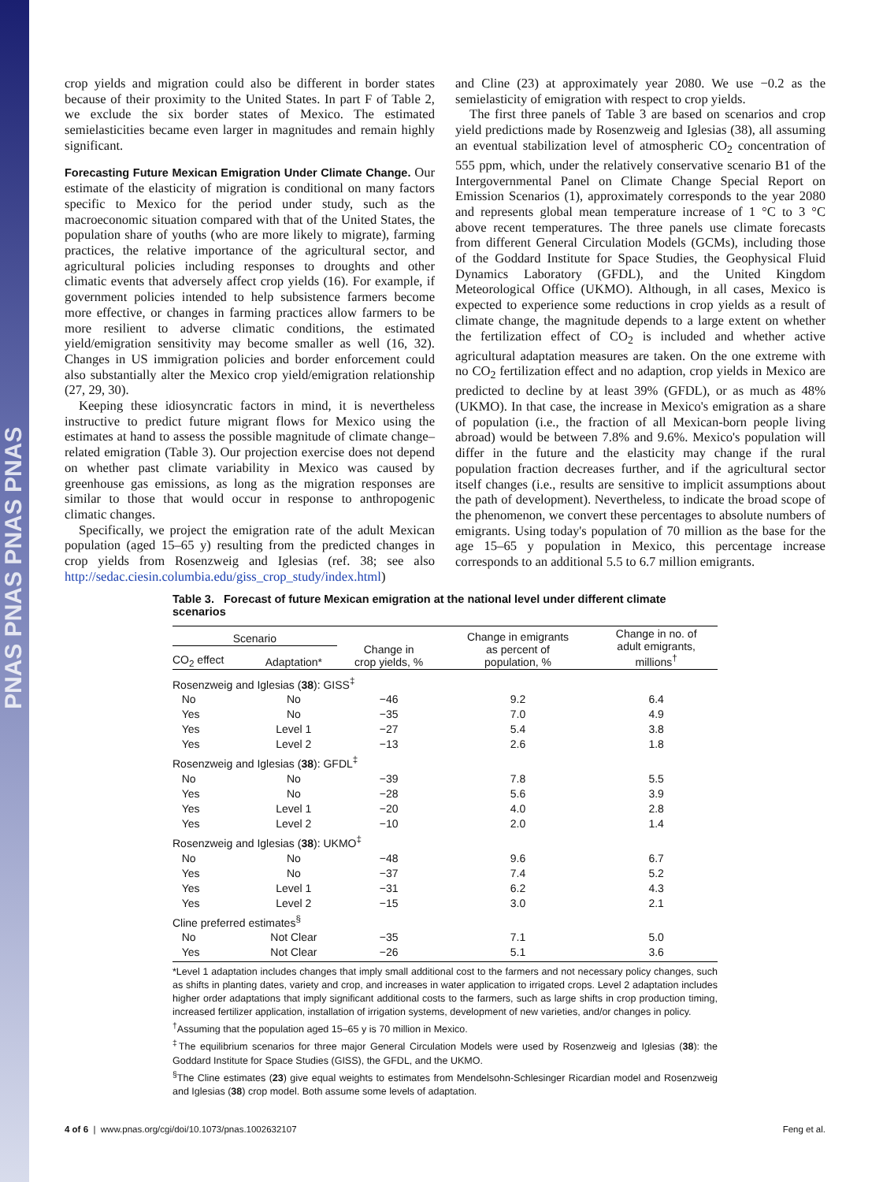PNAS PNAS PNAS PNAS
crop yields and migration could also be different in border states because of their proximity to the United States. In part F of Table 2, we exclude the six border states of Mexico. The estimated semielasticities became even larger in magnitudes and remain highly significant.
Forecasting Future Mexican Emigration Under Climate Change.
Our estimate of the elasticity of migration is conditional on many factors specific to Mexico for the period under study, such as the macroeconomic situation compared with that of the United States, the population share of youths (who are more likely to migrate), farming practices, the relative importance of the agricultural sector, and agricultural policies including responses to droughts and other climatic events that adversely affect crop yields (16). For example, if government policies intended to help subsistence farmers become more effective, or changes in farming practices allow farmers to be more resilient to adverse climatic conditions, the estimated yield/emigration sensitivity may become smaller as well (16, 32). Changes in US immigration policies and border enforcement could also substantially alter the Mexico crop yield/emigration relationship (27, 29, 30).
Keeping these idiosyncratic factors in mind, it is nevertheless instructive to predict future migrant flows for Mexico using the estimates at hand to assess the possible magnitude of climate change–related emigration (Table 3). Our projection exercise does not depend on whether past climate variability in Mexico was caused by greenhouse gas emissions, as long as the migration responses are similar to those that would occur in response to anthropogenic climatic changes.
Specifically, we project the emigration rate of the adult Mexican population (aged 15–65 y) resulting from the predicted changes in crop yields from Rosenzweig and Iglesias (ref. 38; see also http://sedac.ciesin.columbia.edu/giss_crop_study/index.html)
and Cline (23) at approximately year 2080. We use −0.2 as the semielasticity of emigration with respect to crop yields.
The first three panels of Table 3 are based on scenarios and crop yield predictions made by Rosenzweig and Iglesias (38), all assuming an eventual stabilization level of atmospheric CO<sub>2</sub> concentration of 555 ppm, which, under the relatively conservative scenario B1 of the Intergovernmental Panel on Climate Change Special Report on Emission Scenarios (1), approximately corresponds to the year 2080 and represents global mean temperature increase of 1 °C to 3 °C above recent temperatures. The three panels use climate forecasts from different General Circulation Models (GCMs), including those of the Goddard Institute for Space Studies, the Geophysical Fluid Dynamics Laboratory (GFDL), and the United Kingdom Meteorological Office (UKMO). Although, in all cases, Mexico is expected to experience some reductions in crop yields as a result of climate change, the magnitude depends to a large extent on whether the fertilization effect of CO<sub>2</sub> is included and whether active agricultural adaptation measures are taken. On the one extreme with no CO<sub>2</sub> fertilization effect and no adaption, crop yields in Mexico are predicted to decline by at least 39% (GFDL), or as much as 48% (UKMO). In that case, the increase in Mexico's emigration as a share of population (i.e., the fraction of all Mexican-born people living abroad) would be between 7.8% and 9.6%. Mexico's population will differ in the future and the elasticity may change if the rural population fraction decreases further, and if the agricultural sector itself changes (i.e., results are sensitive to implicit assumptions about the path of development). Nevertheless, to indicate the broad scope of the phenomenon, we convert these percentages to absolute numbers of emigrants. Using today's population of 70 million as the base for the age 15–65 y population in Mexico, this percentage increase corresponds to an additional 5.5 to 6.7 million emigrants.
Table 3. Forecast of future Mexican emigration at the national level under different climate scenarios
| Scenario | | Change in crop yields, % | Change in emigrants as percent of population, % | Change in no. of adult emigrants, millions<sup>†</sup> |
| --- | --- | --- | --- | --- |
| CO<sub>2</sub> effect | Adaptation* | | | |
| Rosenzweig and Iglesias ( 38 ): GISS<sup>‡</sup> | | | | |
| No | No | −46 | 9.2 | 6.4 |
| Yes | No | −35 | 7.0 | 4.9 |
| Yes | Level 1 | −27 | 5.4 | 3.8 |
| Yes | Level 2 | −13 | 2.6 | 1.8 |
| Rosenzweig and Iglesias ( 38 ): GFDL<sup>‡</sup> | | | | |
| No | No | −39 | 7.8 | 5.5 |
| Yes | No | −28 | 5.6 | 3.9 |
| Yes | Level 1 | −20 | 4.0 | 2.8 |
| Yes | Level 2 | −10 | 2.0 | 1.4 |
| Rosenzweig and Iglesias ( 38 ): UKMO<sup>‡</sup> | | | | |
| No | No | −48 | 9.6 | 6.7 |
| Yes | No | −37 | 7.4 | 5.2 |
| Yes | Level 1 | −31 | 6.2 | 4.3 |
| Yes | Level 2 | −15 | 3.0 | 2.1 |
| Cline preferred estimates<sup>§</sup> | | | | |
| No | Not Clear | −35 | 7.1 | 5.0 |
| Yes | Not Clear | −26 | 5.1 | 3.6 |
*Level 1 adaptation includes changes that imply small additional cost to the farmers and not necessary policy changes, such as shifts in planting dates, variety and crop, and increases in water application to irrigated crops. Level 2 adaptation includes higher order adaptations that imply significant additional costs to the farmers, such as large shifts in crop production timing, increased fertilizer application, installation of irrigation systems, development of new varieties, and/or changes in policy.
<sup>†</sup> Assuming that the population aged 15–65 y is 70 million in Mexico.
<sup>‡</sup> The equilibrium scenarios for three major General Circulation Models were used by Rosenzweig and Iglesias (38): the Goddard Institute for Space Studies (GISS), the GFDL, and the UKMO.
<sup>§</sup> The Cline estimates (23) give equal weights to estimates from Mendelsohn-Schlesinger Ricardian model and Rosenzweig and Iglesias (38) crop model. Both assume some levels of adaptation.
4 of 6 | www.pnas.org/cgi/doi/10.1073/pnas.1002632107 Feng et al.